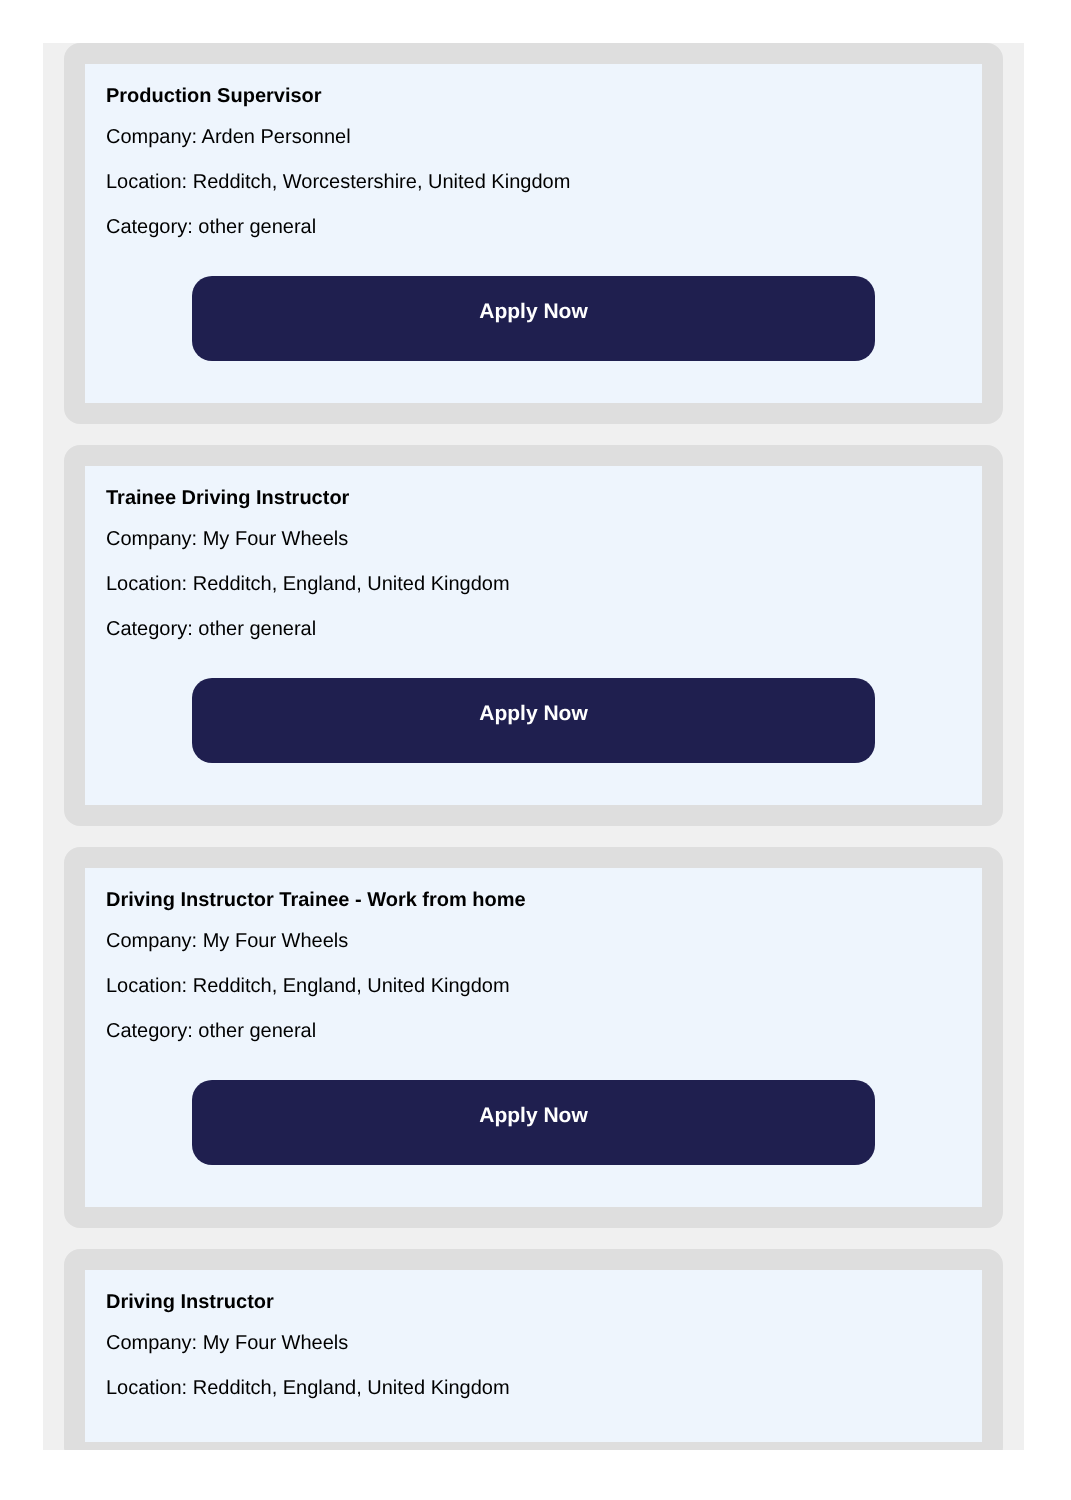Production Supervisor
Company: Arden Personnel
Location: Redditch, Worcestershire, United Kingdom
Category: other general
Apply Now
Trainee Driving Instructor
Company: My Four Wheels
Location: Redditch, England, United Kingdom
Category: other general
Apply Now
Driving Instructor Trainee - Work from home
Company: My Four Wheels
Location: Redditch, England, United Kingdom
Category: other general
Apply Now
Driving Instructor
Company: My Four Wheels
Location: Redditch, England, United Kingdom